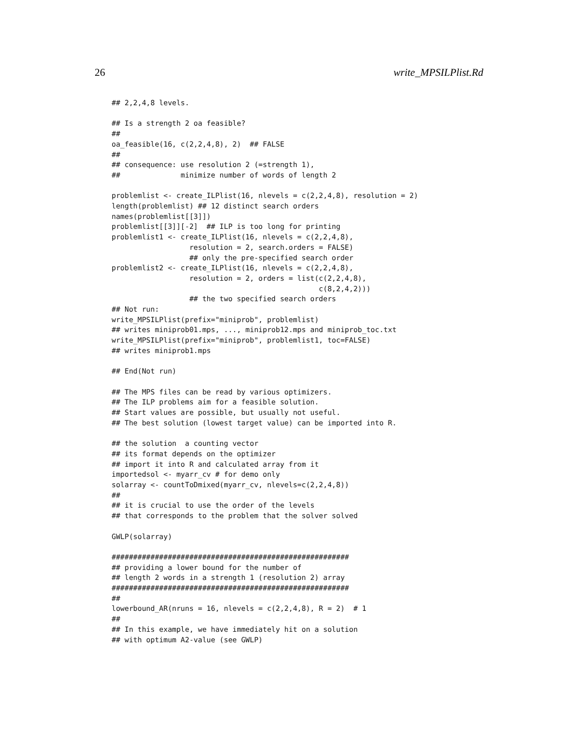26 write_MPSILPlist.Rd
## 2,2,4,8 levels.

## Is a strength 2 oa feasible?
##
oa_feasible(16, c(2,2,4,8), 2)  ## FALSE
##
## consequence: use resolution 2 (=strength 1),
##              minimize number of words of length 2

problemlist <- create_ILPlist(16, nlevels = c(2,2,4,8), resolution = 2)
length(problemlist) ## 12 distinct search orders
names(problemlist[[3]])
problemlist[[3]][-2]  ## ILP is too long for printing
problemlist1 <- create_ILPlist(16, nlevels = c(2,2,4,8),
                  resolution = 2, search.orders = FALSE)
                  ## only the pre-specified search order
problemlist2 <- create_ILPlist(16, nlevels = c(2,2,4,8),
                  resolution = 2, orders = list(c(2,2,4,8),
                                                c(8,2,4,2)))
                  ## the two specified search orders
## Not run:
write_MPSILPlist(prefix="miniprob", problemlist)
## writes miniprob01.mps, ..., miniprob12.mps and miniprob_toc.txt
write_MPSILPlist(prefix="miniprob", problemlist1, toc=FALSE)
## writes miniprob1.mps

## End(Not run)

## The MPS files can be read by various optimizers.
## The ILP problems aim for a feasible solution.
## Start values are possible, but usually not useful.
## The best solution (lowest target value) can be imported into R.

## the solution  a counting vector
## its format depends on the optimizer
## import it into R and calculated array from it
importedsol <- myarr_cv # for demo only
solarray <- countToDmixed(myarr_cv, nlevels=c(2,2,4,8))
##
## it is crucial to use the order of the levels
## that corresponds to the problem that the solver solved

GWLP(solarray)

#######################################################
## providing a lower bound for the number of
## length 2 words in a strength 1 (resolution 2) array
#######################################################
##
lowerbound_AR(nruns = 16, nlevels = c(2,2,4,8), R = 2)  # 1
##
## In this example, we have immediately hit on a solution
## with optimum A2-value (see GWLP)